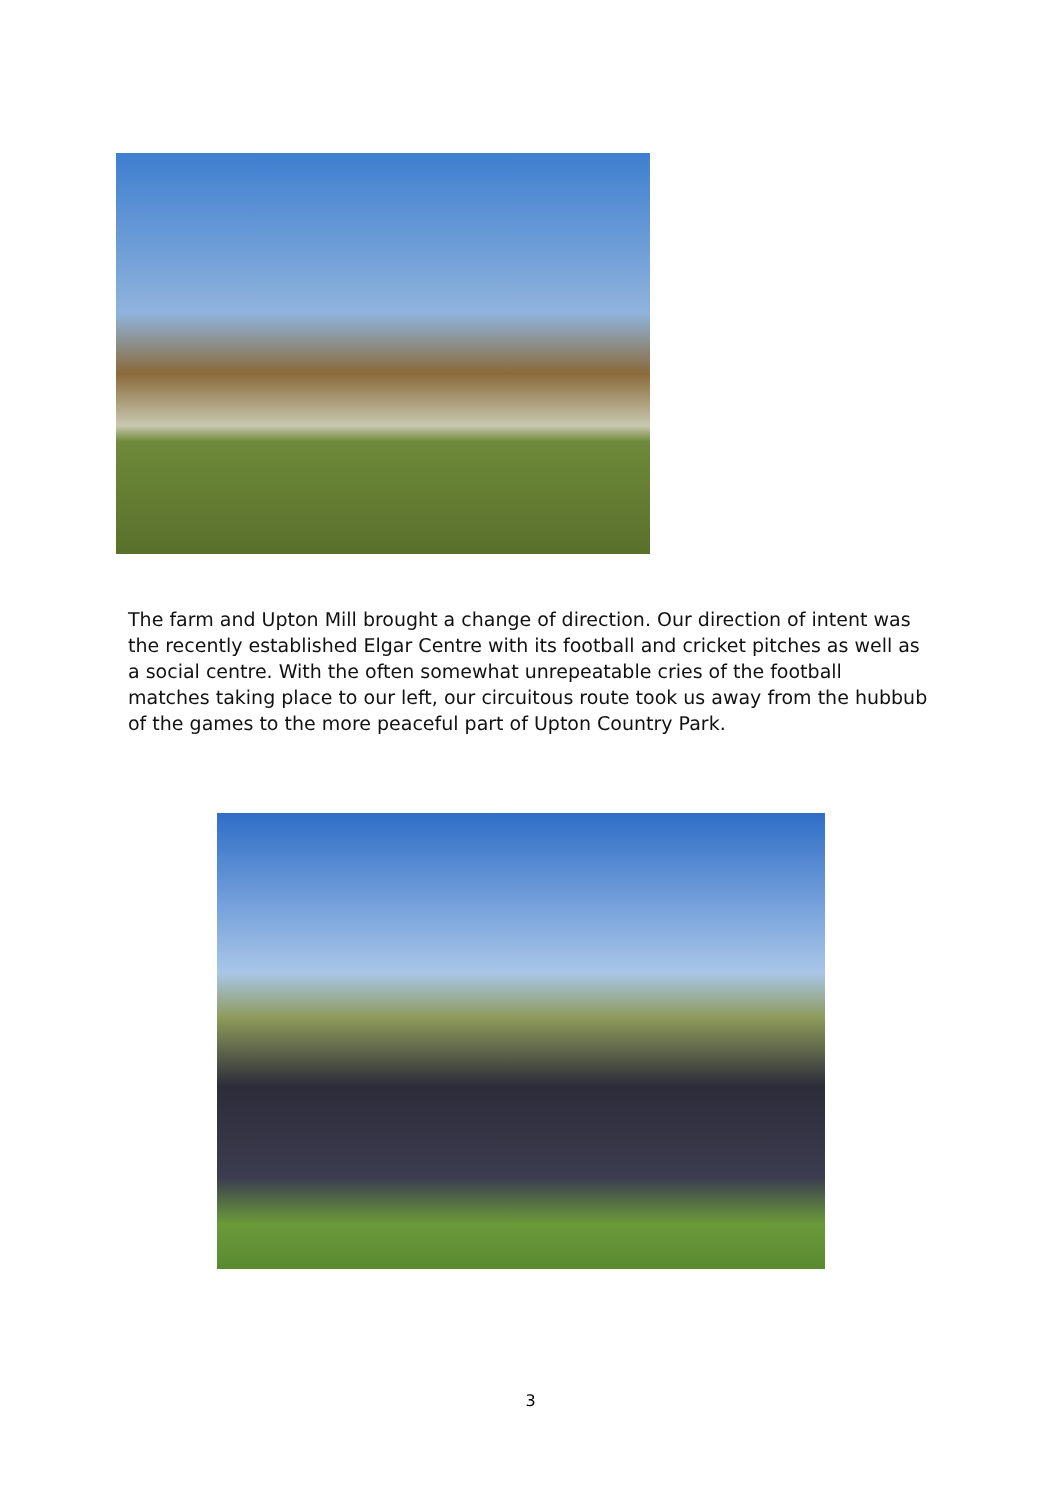The farm and Upton Mill brought a change of direction. Our direction of intent was the recently established Elgar Centre with its football and cricket pitches as well as a social centre. With the often somewhat unrepeatable cries of the football matches taking place to our left, our circuitous route took us away from the hubbub of the games to the more peaceful part of Upton Country Park.
3